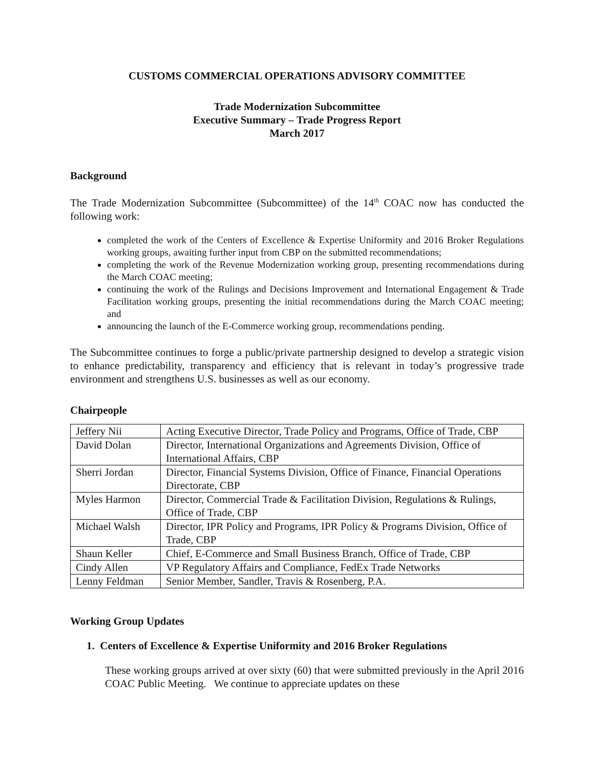CUSTOMS COMMERCIAL OPERATIONS ADVISORY COMMITTEE
Trade Modernization Subcommittee
Executive Summary – Trade Progress Report
March 2017
Background
The Trade Modernization Subcommittee (Subcommittee) of the 14<sup>th</sup> COAC now has conducted the following work:
completed the work of the Centers of Excellence & Expertise Uniformity and 2016 Broker Regulations working groups, awaiting further input from CBP on the submitted recommendations;
completing the work of the Revenue Modernization working group, presenting recommendations during the March COAC meeting;
continuing the work of the Rulings and Decisions Improvement and International Engagement & Trade Facilitation working groups, presenting the initial recommendations during the March COAC meeting; and
announcing the launch of the E-Commerce working group, recommendations pending.
The Subcommittee continues to forge a public/private partnership designed to develop a strategic vision to enhance predictability, transparency and efficiency that is relevant in today’s progressive trade environment and strengthens U.S. businesses as well as our economy.
Chairpeople
| Jeffery Nii | Acting Executive Director, Trade Policy and Programs, Office of Trade, CBP |
| David Dolan | Director, International Organizations and Agreements Division, Office of International Affairs, CBP |
| Sherri Jordan | Director, Financial Systems Division, Office of Finance, Financial Operations Directorate, CBP |
| Myles Harmon | Director, Commercial Trade & Facilitation Division, Regulations & Rulings, Office of Trade, CBP |
| Michael Walsh | Director, IPR Policy and Programs, IPR Policy & Programs Division, Office of Trade, CBP |
| Shaun Keller | Chief, E-Commerce and Small Business Branch, Office of Trade, CBP |
| Cindy Allen | VP Regulatory Affairs and Compliance, FedEx Trade Networks |
| Lenny Feldman | Senior Member, Sandler, Travis & Rosenberg, P.A. |
Working Group Updates
1. Centers of Excellence & Expertise Uniformity and 2016 Broker Regulations
These working groups arrived at over sixty (60) that were submitted previously in the April 2016 COAC Public Meeting. We continue to appreciate updates on these